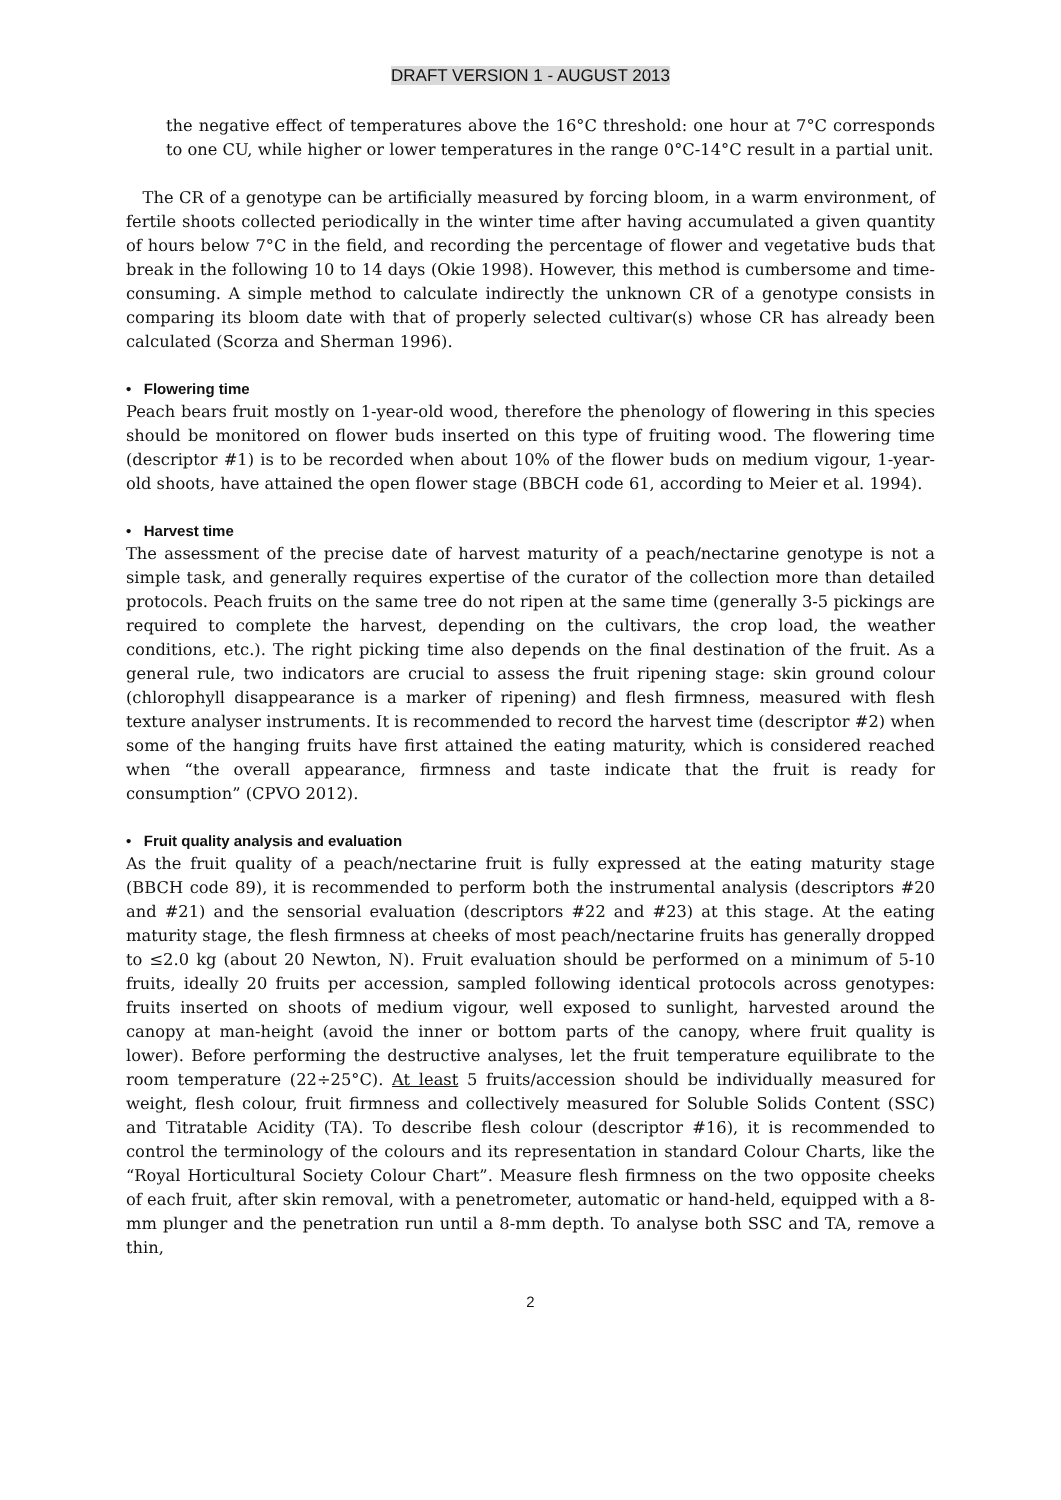DRAFT VERSION 1 - AUGUST 2013
the negative effect of temperatures above the 16°C threshold: one hour at 7°C corresponds to one CU, while higher or lower temperatures in the range 0°C-14°C result in a partial unit.
The CR of a genotype can be artificially measured by forcing bloom, in a warm environment, of fertile shoots collected periodically in the winter time after having accumulated a given quantity of hours below 7°C in the field, and recording the percentage of flower and vegetative buds that break in the following 10 to 14 days (Okie 1998). However, this method is cumbersome and time-consuming. A simple method to calculate indirectly the unknown CR of a genotype consists in comparing its bloom date with that of properly selected cultivar(s) whose CR has already been calculated (Scorza and Sherman 1996).
• Flowering time
Peach bears fruit mostly on 1-year-old wood, therefore the phenology of flowering in this species should be monitored on flower buds inserted on this type of fruiting wood. The flowering time (descriptor #1) is to be recorded when about 10% of the flower buds on medium vigour, 1-year-old shoots, have attained the open flower stage (BBCH code 61, according to Meier et al. 1994).
• Harvest time
The assessment of the precise date of harvest maturity of a peach/nectarine genotype is not a simple task, and generally requires expertise of the curator of the collection more than detailed protocols. Peach fruits on the same tree do not ripen at the same time (generally 3-5 pickings are required to complete the harvest, depending on the cultivars, the crop load, the weather conditions, etc.). The right picking time also depends on the final destination of the fruit. As a general rule, two indicators are crucial to assess the fruit ripening stage: skin ground colour (chlorophyll disappearance is a marker of ripening) and flesh firmness, measured with flesh texture analyser instruments. It is recommended to record the harvest time (descriptor #2) when some of the hanging fruits have first attained the eating maturity, which is considered reached when “the overall appearance, firmness and taste indicate that the fruit is ready for consumption” (CPVO 2012).
• Fruit quality analysis and evaluation
As the fruit quality of a peach/nectarine fruit is fully expressed at the eating maturity stage (BBCH code 89), it is recommended to perform both the instrumental analysis (descriptors #20 and #21) and the sensorial evaluation (descriptors #22 and #23) at this stage. At the eating maturity stage, the flesh firmness at cheeks of most peach/nectarine fruits has generally dropped to ≤2.0 kg (about 20 Newton, N). Fruit evaluation should be performed on a minimum of 5-10 fruits, ideally 20 fruits per accession, sampled following identical protocols across genotypes: fruits inserted on shoots of medium vigour, well exposed to sunlight, harvested around the canopy at man-height (avoid the inner or bottom parts of the canopy, where fruit quality is lower). Before performing the destructive analyses, let the fruit temperature equilibrate to the room temperature (22÷25°C). At least 5 fruits/accession should be individually measured for weight, flesh colour, fruit firmness and collectively measured for Soluble Solids Content (SSC) and Titratable Acidity (TA). To describe flesh colour (descriptor #16), it is recommended to control the terminology of the colours and its representation in standard Colour Charts, like the “Royal Horticultural Society Colour Chart”. Measure flesh firmness on the two opposite cheeks of each fruit, after skin removal, with a penetrometer, automatic or hand-held, equipped with a 8-mm plunger and the penetration run until a 8-mm depth. To analyse both SSC and TA, remove a thin,
2